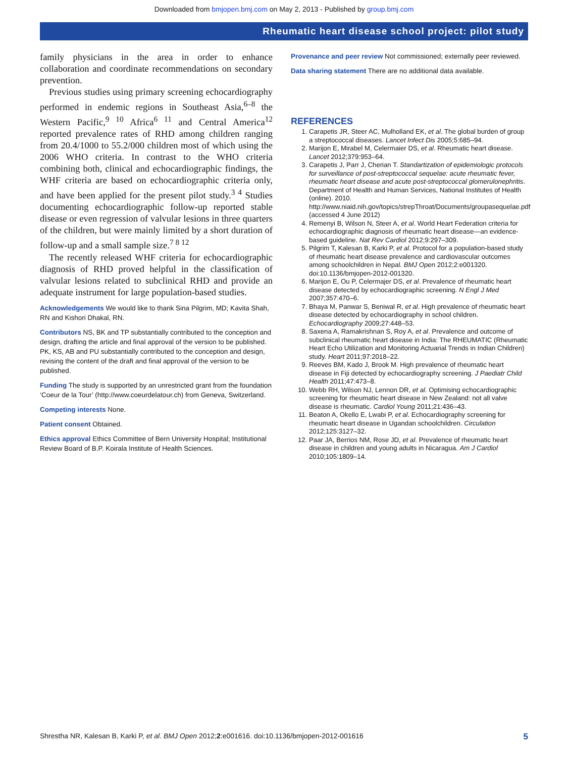Downloaded from bmjopen.bmj.com on May 2, 2013 - Published by group.bmj.com
Rheumatic heart disease school project: pilot study
family physicians in the area in order to enhance collaboration and coordinate recommendations on secondary prevention.
Previous studies using primary screening echocardiography performed in endemic regions in Southeast Asia,<sup>6–8</sup> the Western Pacific,<sup>9 10</sup> Africa<sup>6 11</sup> and Central America<sup>12</sup> reported prevalence rates of RHD among children ranging from 20.4/1000 to 55.2/000 children most of which using the 2006 WHO criteria. In contrast to the WHO criteria combining both, clinical and echocardiographic findings, the WHF criteria are based on echocardiographic criteria only, and have been applied for the present pilot study.<sup>3 4</sup> Studies documenting echocardiographic follow-up reported stable disease or even regression of valvular lesions in three quarters of the children, but were mainly limited by a short duration of follow-up and a small sample size.<sup>7 8 12</sup>
The recently released WHF criteria for echocardiographic diagnosis of RHD proved helpful in the classification of valvular lesions related to subclinical RHD and provide an adequate instrument for large population-based studies.
Acknowledgements We would like to thank Sina Pilgrim, MD; Kavita Shah, RN and Kishori Dhakal, RN.
Contributors NS, BK and TP substantially contributed to the conception and design, drafting the article and final approval of the version to be published. PK, KS, AB and PU substantially contributed to the conception and design, revising the content of the draft and final approval of the version to be published.
Funding The study is supported by an unrestricted grant from the foundation ‘Coeur de la Tour’ (http://www.coeurdelatour.ch) from Geneva, Switzerland.
Competing interests None.
Patient consent Obtained.
Ethics approval Ethics Committee of Bern University Hospital; Institutional Review Board of B.P. Koirala Institute of Health Sciences.
Provenance and peer review Not commissioned; externally peer reviewed.
Data sharing statement There are no additional data available.
REFERENCES
1. Carapetis JR, Steer AC, Mulholland EK, et al. The global burden of group a streptococcal diseases. Lancet Infect Dis 2005;5:685–94.
2. Marijon E, Mirabel M, Celermaier DS, et al. Rheumatic heart disease. Lancet 2012;379:953–64.
3. Carapetis J, Parr J, Cherian T. Standartization of epidemiologic protocols for surveillance of post-streptococcal sequelae: acute rheumatic fever, rheumatic heart disease and acute post-streptococcal glomerulonephritis. Department of Health and Human Services, National Institutes of Health (online). 2010. http://www.niaid.nih.gov/topics/strepThroat/Documents/groupasequelae.pdf (accessed 4 June 2012)
4. Remenyi B, Wilson N, Steer A, et al. World Heart Federation criteria for echocardiographic diagnosis of rheumatic heart disease—an evidence-based guideline. Nat Rev Cardiol 2012;9:297–309.
5. Pilgrim T, Kalesan B, Karki P, et al. Protocol for a population-based study of rheumatic heart disease prevalence and cardiovascular outcomes among schoolchildren in Nepal. BMJ Open 2012;2:e001320. doi:10.1136/bmjopen-2012-001320.
6. Marijon E, Ou P, Celermajer DS, et al. Prevalence of rheumatic heart disease detected by echocardiographic screening. N Engl J Med 2007;357:470–6.
7. Bhaya M, Panwar S, Beniwal R, et al. High prevalence of rheumatic heart disease detected by echocardiography in school children. Echocardiography 2009;27:448–53.
8. Saxena A, Ramakrishnan S, Roy A, et al. Prevalence and outcome of subclinical rheumatic heart disease in India: The RHEUMATIC (Rheumatic Heart Echo Utilization and Monitoring Actuarial Trends in Indian Children) study. Heart 2011;97:2018–22.
9. Reeves BM, Kado J, Brook M. High prevalence of rheumatic heart disease in Fiji detected by echocardiography screening. J Paediatr Child Health 2011;47:473–8.
10. Webb RH, Wilson NJ, Lennon DR, et al. Optimising echocardiographic screening for rheumatic heart disease in New Zealand: not all valve disease is rheumatic. Cardiol Young 2011;21:436–43.
11. Beaton A, Okello E, Lwabi P, et al. Echocardiography screening for rheumatic heart disease in Ugandan schoolchildren. Circulation 2012;125:3127–32.
12. Paar JA, Berrios NM, Rose JD, et al. Prevalence of rheumatic heart disease in children and young adults in Nicaragua. Am J Cardiol 2010;105:1809–14.
Shrestha NR, Kalesan B, Karki P, et al. BMJ Open 2012;2:e001616. doi:10.1136/bmjopen-2012-001616 5